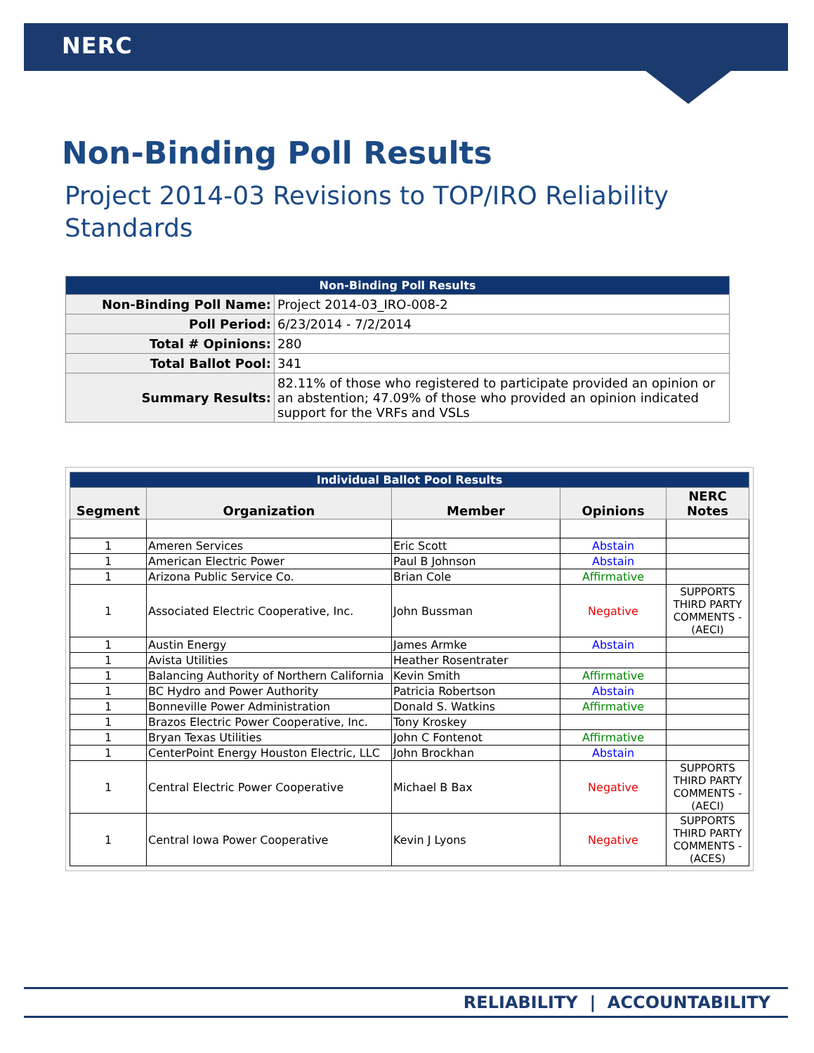NERC
Non-Binding Poll Results
Project 2014-03 Revisions to TOP/IRO Reliability Standards
| Non-Binding Poll Results | |
| --- | --- |
| Non-Binding Poll Name: | Project 2014-03_IRO-008-2 |
| Poll Period: | 6/23/2014 - 7/2/2014 |
| Total # Opinions: | 280 |
| Total Ballot Pool: | 341 |
| Summary Results: | 82.11% of those who registered to participate provided an opinion or an abstention; 47.09% of those who provided an opinion indicated support for the VRFs and VSLs |
| Individual Ballot Pool Results | | | | |
| --- | --- | --- | --- | --- |
| Segment | Organization | Member | Opinions | NERC Notes |
| 1 | Ameren Services | Eric Scott | Abstain | |
| 1 | American Electric Power | Paul B Johnson | Abstain | |
| 1 | Arizona Public Service Co. | Brian Cole | Affirmative | |
| 1 | Associated Electric Cooperative, Inc. | John Bussman | Negative | SUPPORTS THIRD PARTY COMMENTS - (AECI) |
| 1 | Austin Energy | James Armke | Abstain | |
| 1 | Avista Utilities | Heather Rosentrater | | |
| 1 | Balancing Authority of Northern California | Kevin Smith | Affirmative | |
| 1 | BC Hydro and Power Authority | Patricia Robertson | Abstain | |
| 1 | Bonneville Power Administration | Donald S. Watkins | Affirmative | |
| 1 | Brazos Electric Power Cooperative, Inc. | Tony Kroskey | | |
| 1 | Bryan Texas Utilities | John C Fontenot | Affirmative | |
| 1 | CenterPoint Energy Houston Electric, LLC | John Brockhan | Abstain | |
| 1 | Central Electric Power Cooperative | Michael B Bax | Negative | SUPPORTS THIRD PARTY COMMENTS - (AECI) |
| 1 | Central Iowa Power Cooperative | Kevin J Lyons | Negative | SUPPORTS THIRD PARTY COMMENTS - (ACES) |
RELIABILITY | ACCOUNTABILITY